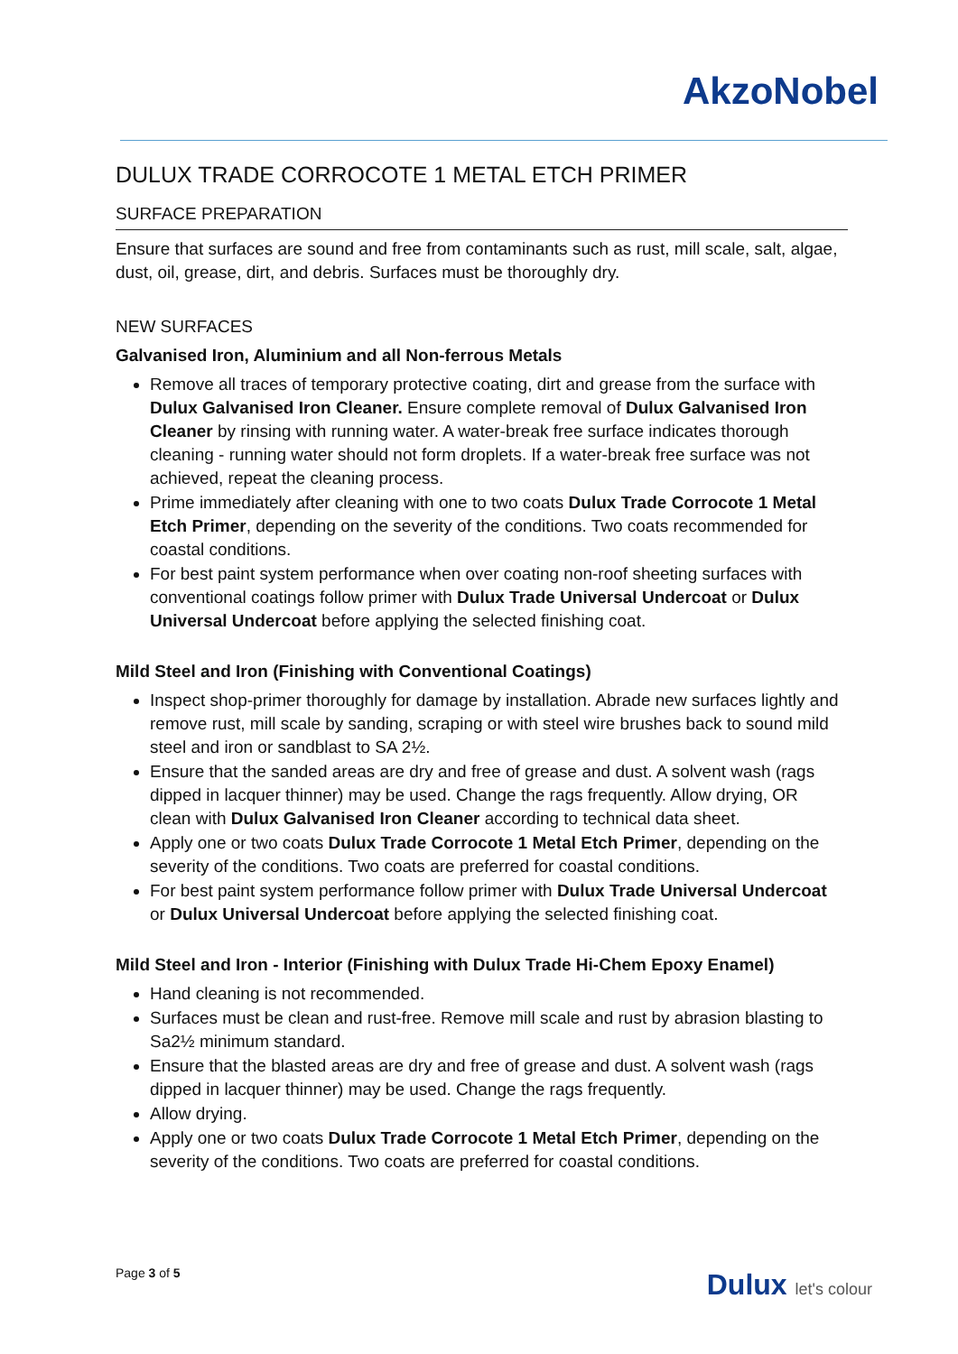AkzoNobel
DULUX TRADE CORROCOTE 1 METAL ETCH PRIMER
SURFACE PREPARATION
Ensure that surfaces are sound and free from contaminants such as rust, mill scale, salt, algae, dust, oil, grease, dirt, and debris. Surfaces must be thoroughly dry.
NEW SURFACES
Galvanised Iron, Aluminium and all Non-ferrous Metals
Remove all traces of temporary protective coating, dirt and grease from the surface with Dulux Galvanised Iron Cleaner. Ensure complete removal of Dulux Galvanised Iron Cleaner by rinsing with running water. A water-break free surface indicates thorough cleaning - running water should not form droplets. If a water-break free surface was not achieved, repeat the cleaning process.
Prime immediately after cleaning with one to two coats Dulux Trade Corrocote 1 Metal Etch Primer, depending on the severity of the conditions. Two coats recommended for coastal conditions.
For best paint system performance when over coating non-roof sheeting surfaces with conventional coatings follow primer with Dulux Trade Universal Undercoat or Dulux Universal Undercoat before applying the selected finishing coat.
Mild Steel and Iron (Finishing with Conventional Coatings)
Inspect shop-primer thoroughly for damage by installation. Abrade new surfaces lightly and remove rust, mill scale by sanding, scraping or with steel wire brushes back to sound mild steel and iron or sandblast to SA 2½.
Ensure that the sanded areas are dry and free of grease and dust. A solvent wash (rags dipped in lacquer thinner) may be used. Change the rags frequently. Allow drying, OR clean with Dulux Galvanised Iron Cleaner according to technical data sheet.
Apply one or two coats Dulux Trade Corrocote 1 Metal Etch Primer, depending on the severity of the conditions. Two coats are preferred for coastal conditions.
For best paint system performance follow primer with Dulux Trade Universal Undercoat or Dulux Universal Undercoat before applying the selected finishing coat.
Mild Steel and Iron - Interior (Finishing with Dulux Trade Hi-Chem Epoxy Enamel)
Hand cleaning is not recommended.
Surfaces must be clean and rust-free. Remove mill scale and rust by abrasion blasting to Sa2½ minimum standard.
Ensure that the blasted areas are dry and free of grease and dust. A solvent wash (rags dipped in lacquer thinner) may be used. Change the rags frequently.
Allow drying.
Apply one or two coats Dulux Trade Corrocote 1 Metal Etch Primer, depending on the severity of the conditions. Two coats are preferred for coastal conditions.
Page 3 of 5
Dulux let's colour